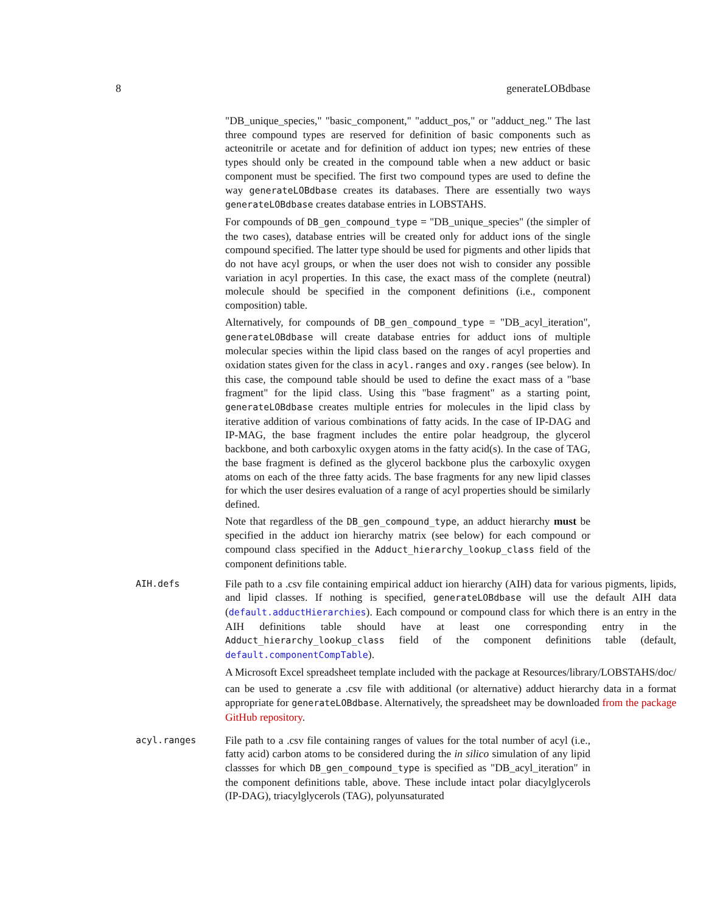8 generateLOBdbase
"DB_unique_species," "basic_component," "adduct_pos," or "adduct_neg." The last three compound types are reserved for definition of basic components such as acteonitrile or acetate and for definition of adduct ion types; new entries of these types should only be created in the compound table when a new adduct or basic component must be specified. The first two compound types are used to define the way generateLOBdbase creates its databases. There are essentially two ways generateLOBdbase creates database entries in LOBSTAHS.
For compounds of DB_gen_compound_type = "DB_unique_species" (the simpler of the two cases), database entries will be created only for adduct ions of the single compound specified. The latter type should be used for pigments and other lipids that do not have acyl groups, or when the user does not wish to consider any possible variation in acyl properties. In this case, the exact mass of the complete (neutral) molecule should be specified in the component definitions (i.e., component composition) table.
Alternatively, for compounds of DB_gen_compound_type = "DB_acyl_iteration", generateLOBdbase will create database entries for adduct ions of multiple molecular species within the lipid class based on the ranges of acyl properties and oxidation states given for the class in acyl.ranges and oxy.ranges (see below). In this case, the compound table should be used to define the exact mass of a "base fragment" for the lipid class. Using this "base fragment" as a starting point, generateLOBdbase creates multiple entries for molecules in the lipid class by iterative addition of various combinations of fatty acids. In the case of IP-DAG and IP-MAG, the base fragment includes the entire polar headgroup, the glycerol backbone, and both carboxylic oxygen atoms in the fatty acid(s). In the case of TAG, the base fragment is defined as the glycerol backbone plus the carboxylic oxygen atoms on each of the three fatty acids. The base fragments for any new lipid classes for which the user desires evaluation of a range of acyl properties should be similarly defined.
Note that regardless of the DB_gen_compound_type, an adduct hierarchy must be specified in the adduct ion hierarchy matrix (see below) for each compound or compound class specified in the Adduct_hierarchy_lookup_class field of the component definitions table.
AIH.defs
File path to a .csv file containing empirical adduct ion hierarchy (AIH) data for various pigments, lipids, and lipid classes. If nothing is specified, generateLOBdbase will use the default AIH data (default.adductHierarchies). Each compound or compound class for which there is an entry in the AIH definitions table should have at least one corresponding entry in the Adduct_hierarchy_lookup_class field of the component definitions table (default, default.componentCompTable).
A Microsoft Excel spreadsheet template included with the package at Resources/library/LOBSTAHS/doc/
can be used to generate a .csv file with additional (or alternative) adduct hierarchy data in a format appropriate for generateLOBdbase. Alternatively, the spreadsheet may be downloaded from the package GitHub repository.
acyl.ranges
File path to a .csv file containing ranges of values for the total number of acyl (i.e., fatty acid) carbon atoms to be considered during the in silico simulation of any lipid classses for which DB_gen_compound_type is specified as "DB_acyl_iteration" in the component definitions table, above. These include intact polar diacylglycerols (IP-DAG), triacylglycerols (TAG), polyunsaturated